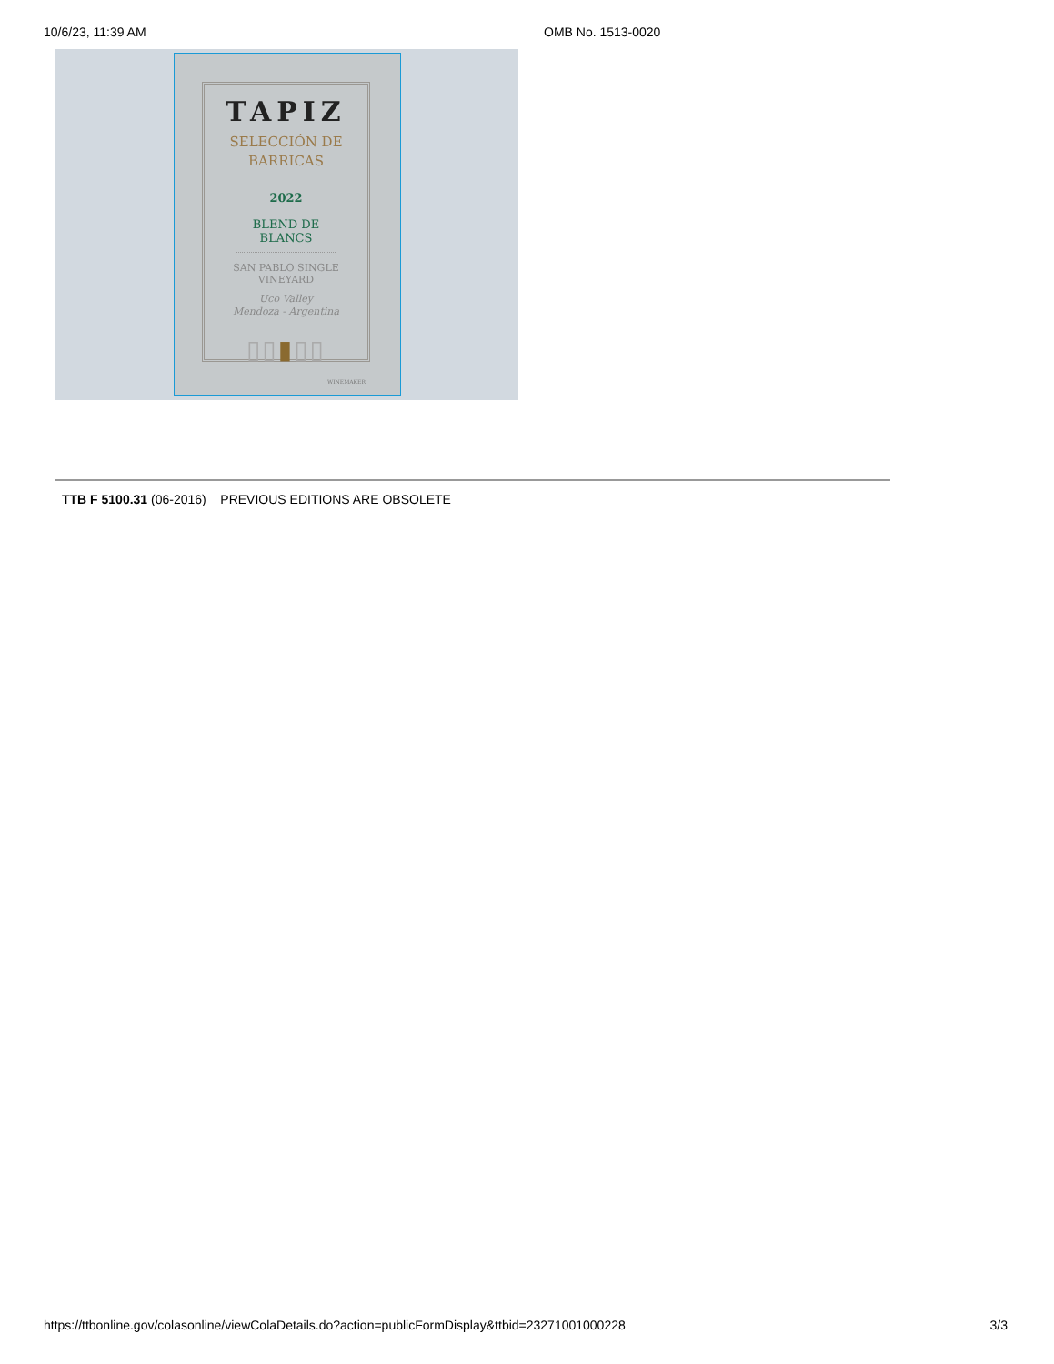10/6/23, 11:39 AM OMB No. 1513-0020
TAPIZ
SELECCIÓN DE
BARRICAS
2022
BLEND DE BLANCS
SAN PABLO SINGLE VINEYARD
Uco Valley
Mendoza - Argentina
▯▯▮▯▯
WINEMAKER
TTB F 5100.31 (06-2016) PREVIOUS EDITIONS ARE OBSOLETE
https://ttbonline.gov/colasonline/viewColaDetails.do?action=publicFormDisplay&ttbid=23271001000228 3/3